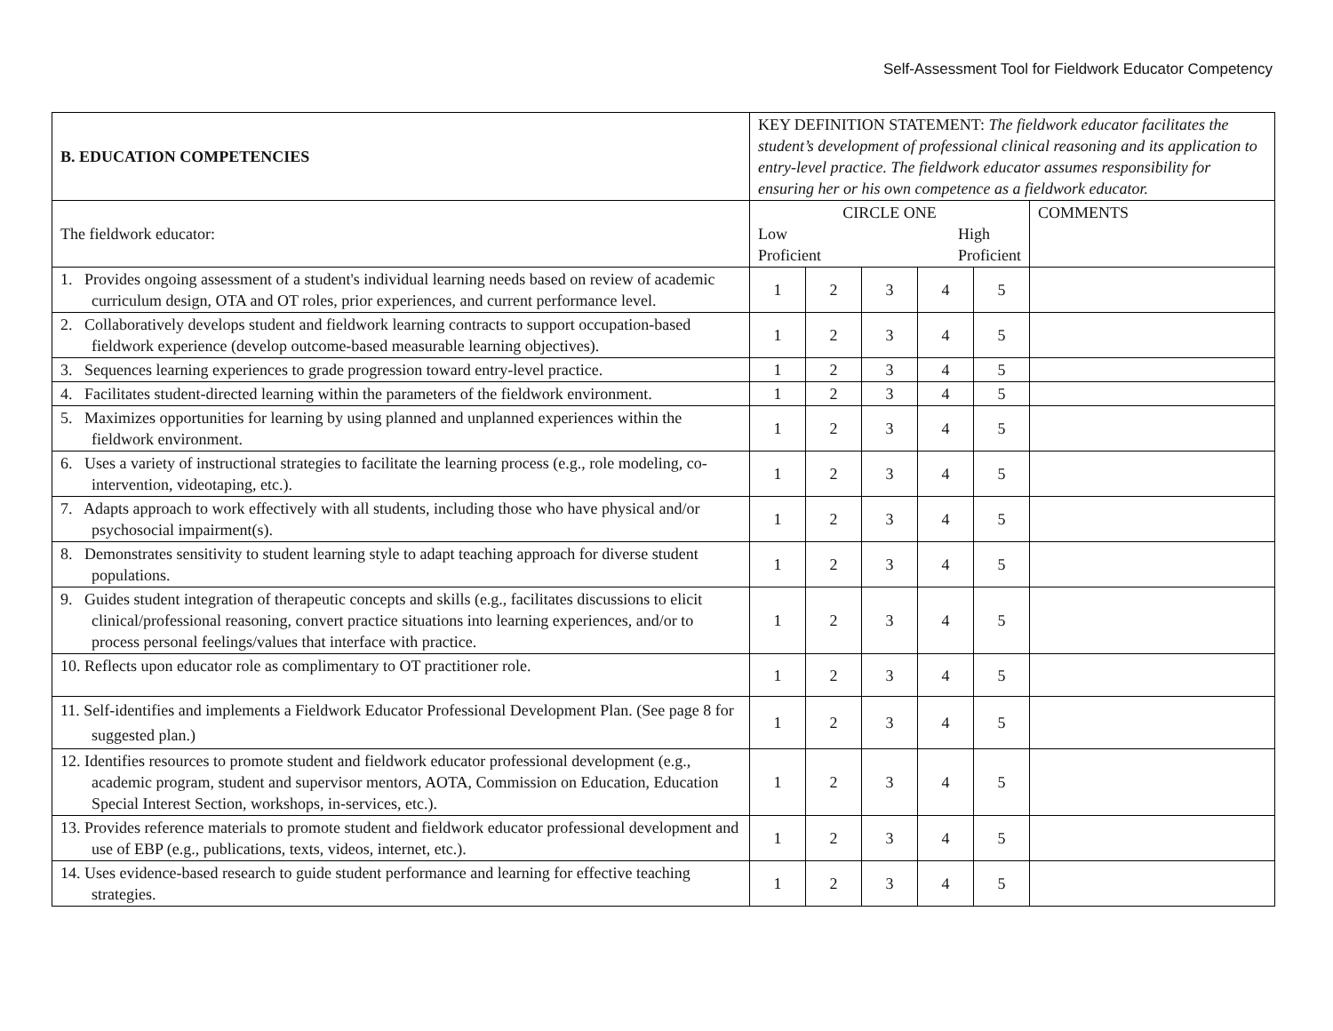Self-Assessment Tool for Fieldwork Educator Competency
| B. EDUCATION COMPETENCIES | KEY DEFINITION STATEMENT: The fieldwork educator facilitates the student’s development of professional clinical reasoning and its application to entry-level practice. The fieldwork educator assumes responsibility for ensuring her or his own competence as a fieldwork educator. | | | | | |
| The fieldwork educator: | CIRCLE ONE Low Proficient High Proficient | | | | | COMMENTS |
| 1. Provides ongoing assessment of a student's individual learning needs based on review of academic curriculum design, OTA and OT roles, prior experiences, and current performance level. | 1 | 2 | 3 | 4 | 5 | |
| 2. Collaboratively develops student and fieldwork learning contracts to support occupation-based fieldwork experience (develop outcome-based measurable learning objectives). | 1 | 2 | 3 | 4 | 5 | |
| 3. Sequences learning experiences to grade progression toward entry-level practice. | 1 | 2 | 3 | 4 | 5 | |
| 4. Facilitates student-directed learning within the parameters of the fieldwork environment. | 1 | 2 | 3 | 4 | 5 | |
| 5. Maximizes opportunities for learning by using planned and unplanned experiences within the fieldwork environment. | 1 | 2 | 3 | 4 | 5 | |
| 6. Uses a variety of instructional strategies to facilitate the learning process (e.g., role modeling, co-intervention, videotaping, etc.). | 1 | 2 | 3 | 4 | 5 | |
| 7. Adapts approach to work effectively with all students, including those who have physical and/or psychosocial impairment(s). | 1 | 2 | 3 | 4 | 5 | |
| 8. Demonstrates sensitivity to student learning style to adapt teaching approach for diverse student populations. | 1 | 2 | 3 | 4 | 5 | |
| 9. Guides student integration of therapeutic concepts and skills (e.g., facilitates discussions to elicit clinical/professional reasoning, convert practice situations into learning experiences, and/or to process personal feelings/values that interface with practice. | 1 | 2 | 3 | 4 | 5 | |
| 10. Reflects upon educator role as complimentary to OT practitioner role. | 1 | 2 | 3 | 4 | 5 | |
| 11. Self-identifies and implements a Fieldwork Educator Professional Development Plan. (See page 8 for suggested plan.) | 1 | 2 | 3 | 4 | 5 | |
| 12. Identifies resources to promote student and fieldwork educator professional development (e.g., academic program, student and supervisor mentors, AOTA, Commission on Education, Education Special Interest Section, workshops, in-services, etc.). | 1 | 2 | 3 | 4 | 5 | |
| 13. Provides reference materials to promote student and fieldwork educator professional development and use of EBP (e.g., publications, texts, videos, internet, etc.). | 1 | 2 | 3 | 4 | 5 | |
| 14. Uses evidence-based research to guide student performance and learning for effective teaching strategies. | 1 | 2 | 3 | 4 | 5 | |